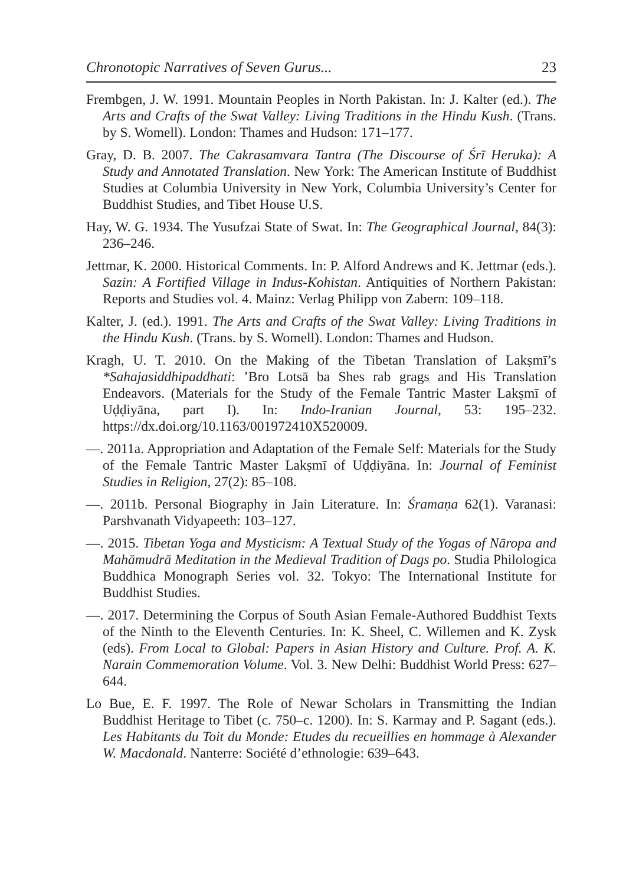Chronotopic Narratives of Seven Gurus... 23
Frembgen, J. W. 1991. Mountain Peoples in North Pakistan. In: J. Kalter (ed.). The Arts and Crafts of the Swat Valley: Living Traditions in the Hindu Kush. (Trans. by S. Womell). London: Thames and Hudson: 171–177.
Gray, D. B. 2007. The Cakrasamvara Tantra (The Discourse of Śrī Heruka): A Study and Annotated Translation. New York: The American Institute of Buddhist Studies at Columbia University in New York, Columbia University’s Center for Buddhist Studies, and Tibet House U.S.
Hay, W. G. 1934. The Yusufzai State of Swat. In: The Geographical Journal, 84(3): 236–246.
Jettmar, K. 2000. Historical Comments. In: P. Alford Andrews and K. Jettmar (eds.). Sazin: A Fortified Village in Indus-Kohistan. Antiquities of Northern Pakistan: Reports and Studies vol. 4. Mainz: Verlag Philipp von Zabern: 109–118.
Kalter, J. (ed.). 1991. The Arts and Crafts of the Swat Valley: Living Traditions in the Hindu Kush. (Trans. by S. Womell). London: Thames and Hudson.
Kragh, U. T. 2010. On the Making of the Tibetan Translation of Lakṣmī’s *Sahajasiddhipaddhati: ’Bro Lotsā ba Shes rab grags and His Translation Endeavors. (Materials for the Study of the Female Tantric Master Lakṣmī of Uḍḍiyāna, part I). In: Indo-Iranian Journal, 53: 195–232. https://dx.doi.org/10.1163/001972410X520009.
—. 2011a. Appropriation and Adaptation of the Female Self: Materials for the Study of the Female Tantric Master Lakṣmī of Uḍḍiyāna. In: Journal of Feminist Studies in Religion, 27(2): 85–108.
—. 2011b. Personal Biography in Jain Literature. In: Śramaṇa 62(1). Varanasi: Parshvanath Vidyapeeth: 103–127.
—. 2015. Tibetan Yoga and Mysticism: A Textual Study of the Yogas of Nāropa and Mahāmudrā Meditation in the Medieval Tradition of Dags po. Studia Philologica Buddhica Monograph Series vol. 32. Tokyo: The International Institute for Buddhist Studies.
—. 2017. Determining the Corpus of South Asian Female-Authored Buddhist Texts of the Ninth to the Eleventh Centuries. In: K. Sheel, C. Willemen and K. Zysk (eds). From Local to Global: Papers in Asian History and Culture. Prof. A. K. Narain Commemoration Volume. Vol. 3. New Delhi: Buddhist World Press: 627–644.
Lo Bue, E. F. 1997. The Role of Newar Scholars in Transmitting the Indian Buddhist Heritage to Tibet (c. 750–c. 1200). In: S. Karmay and P. Sagant (eds.). Les Habitants du Toit du Monde: Etudes du recueillies en hommage à Alexander W. Macdonald. Nanterre: Société d’ethnologie: 639–643.